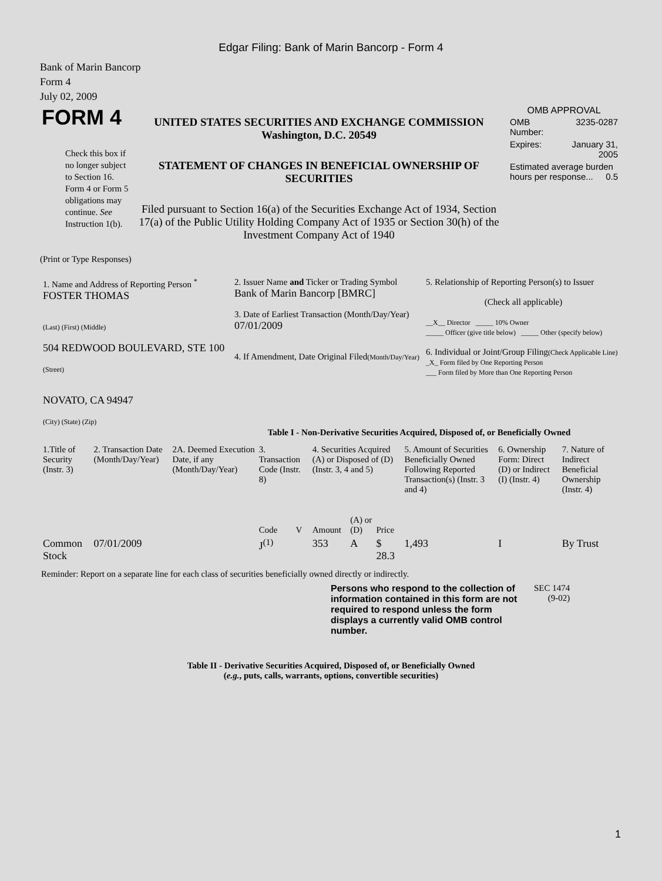Edgar Filing: Bank of Marin Bancorp - Form 4
Bank of Marin Bancorp
Form 4
July 02, 2009
| FORM 4 Check this box if no longer subject to Section 16. Form 4 or Form 5 obligations may continue. See Instruction 1(b). | UNITED STATES SECURITIES AND EXCHANGE COMMISSION Washington, D.C. 20549 STATEMENT OF CHANGES IN BENEFICIAL OWNERSHIP OF SECURITIES Filed pursuant to Section 16(a) of the Securities Exchange Act of 1934, Section 17(a) of the Public Utility Holding Company Act of 1935 or Section 30(h) of the Investment Company Act of 1940 | OMB APPROVAL / OMB Number: / 3235-0287 / / Expires: / January 31, 2005 / / Estimated average burden hours per response... 0.5 / / |
(Print or Type Responses)
| 1. Name and Address of Reporting Person <sup>*</sup> FOSTER THOMAS (Last) (First) (Middle) 504 REDWOOD BOULEVARD, STE 100 (Street) NOVATO, CA 94947 (City) (State) (Zip) | 2. Issuer Name and Ticker or Trading Symbol Bank of Marin Bancorp [BMRC] 3. Date of Earliest Transaction (Month/Day/Year) 07/01/2009 4. If Amendment, Date Original Filed (Month/Day/Year) | 5. Relationship of Reporting Person(s) to Issuer (Check all applicable) __X__ Director _____ 10% Owner _____ Officer (give title below) _____ Other (specify below) 6. Individual or Joint/Group Filing (Check Applicable Line) _X_ Form filed by One Reporting Person ___ Form filed by More than One Reporting Person |
Table I - Non-Derivative Securities Acquired, Disposed of, or Beneficially Owned
| 1.Title of Security (Instr. 3) | 2. Transaction Date (Month/Day/Year) | 2A. Deemed Execution Date, if any (Month/Day/Year) | 3. Transaction Code (Instr. 8) | | 4. Securities Acquired (A) or Disposed of (D) (Instr. 3, 4 and 5) | | | 5. Amount of Securities Beneficially Owned Following Reported Transaction(s) (Instr. 3 and 4) | 6. Ownership Form: Direct (D) or Indirect (I) (Instr. 4) | 7. Nature of Indirect Beneficial Ownership (Instr. 4) |
| --- | --- | --- | --- | --- | --- | --- | --- | --- | --- | --- |
| | | | Code | V | Amount | (A) or (D) | Price | | | |
| Common Stock | 07/01/2009 | | J<sup>(1)</sup> | | 353 | A | $ 28.3 | 1,493 | I | By Trust |
Reminder: Report on a separate line for each class of securities beneficially owned directly or indirectly.
| Persons who respond to the collection of information contained in this form are not required to respond unless the form displays a currently valid OMB control number. | SEC 1474 (9-02) |
Table II - Derivative Securities Acquired, Disposed of, or Beneficially Owned
(e.g., puts, calls, warrants, options, convertible securities)
1